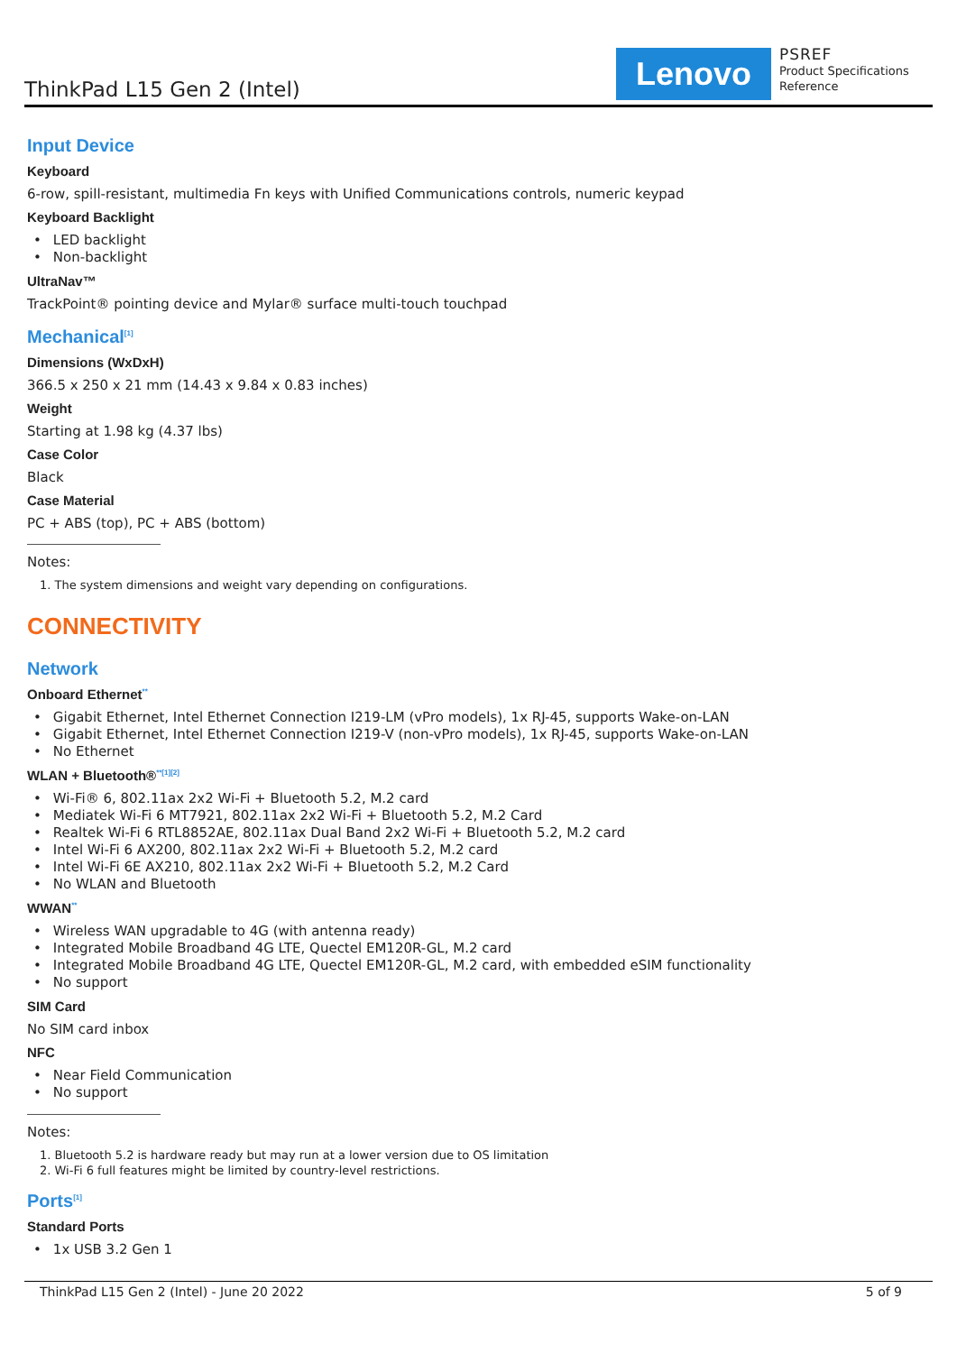ThinkPad L15 Gen 2 (Intel)
Lenovo
PSREF
Product Specifications
Reference
Input Device
Keyboard
6-row, spill-resistant, multimedia Fn keys with Unified Communications controls, numeric keypad
Keyboard Backlight
LED backlight
Non-backlight
UltraNav™
TrackPoint® pointing device and Mylar® surface multi-touch touchpad
Mechanical<sup>[1]</sup>
Dimensions (WxDxH)
366.5 x 250 x 21 mm (14.43 x 9.84 x 0.83 inches)
Weight
Starting at 1.98 kg (4.37 lbs)
Case Color
Black
Case Material
PC + ABS (top), PC + ABS (bottom)
Notes:
1. The system dimensions and weight vary depending on configurations.
CONNECTIVITY
Network
Onboard Ethernet<sup>**</sup>
Gigabit Ethernet, Intel Ethernet Connection I219-LM (vPro models), 1x RJ-45, supports Wake-on-LAN
Gigabit Ethernet, Intel Ethernet Connection I219-V (non-vPro models), 1x RJ-45, supports Wake-on-LAN
No Ethernet
WLAN + Bluetooth®<sup>**[1][2]</sup>
Wi-Fi® 6, 802.11ax 2x2 Wi-Fi + Bluetooth 5.2, M.2 card
Mediatek Wi-Fi 6 MT7921, 802.11ax 2x2 Wi-Fi + Bluetooth 5.2, M.2 Card
Realtek Wi-Fi 6 RTL8852AE, 802.11ax Dual Band 2x2 Wi-Fi + Bluetooth 5.2, M.2 card
Intel Wi-Fi 6 AX200, 802.11ax 2x2 Wi-Fi + Bluetooth 5.2, M.2 card
Intel Wi-Fi 6E AX210, 802.11ax 2x2 Wi-Fi + Bluetooth 5.2, M.2 Card
No WLAN and Bluetooth
WWAN<sup>**</sup>
Wireless WAN upgradable to 4G (with antenna ready)
Integrated Mobile Broadband 4G LTE, Quectel EM120R-GL, M.2 card
Integrated Mobile Broadband 4G LTE, Quectel EM120R-GL, M.2 card, with embedded eSIM functionality
No support
SIM Card
No SIM card inbox
NFC
Near Field Communication
No support
Notes:
1. Bluetooth 5.2 is hardware ready but may run at a lower version due to OS limitation
2. Wi-Fi 6 full features might be limited by country-level restrictions.
Ports<sup>[1]</sup>
Standard Ports
1x USB 3.2 Gen 1
ThinkPad L15 Gen 2 (Intel) - June 20 2022 5 of 9